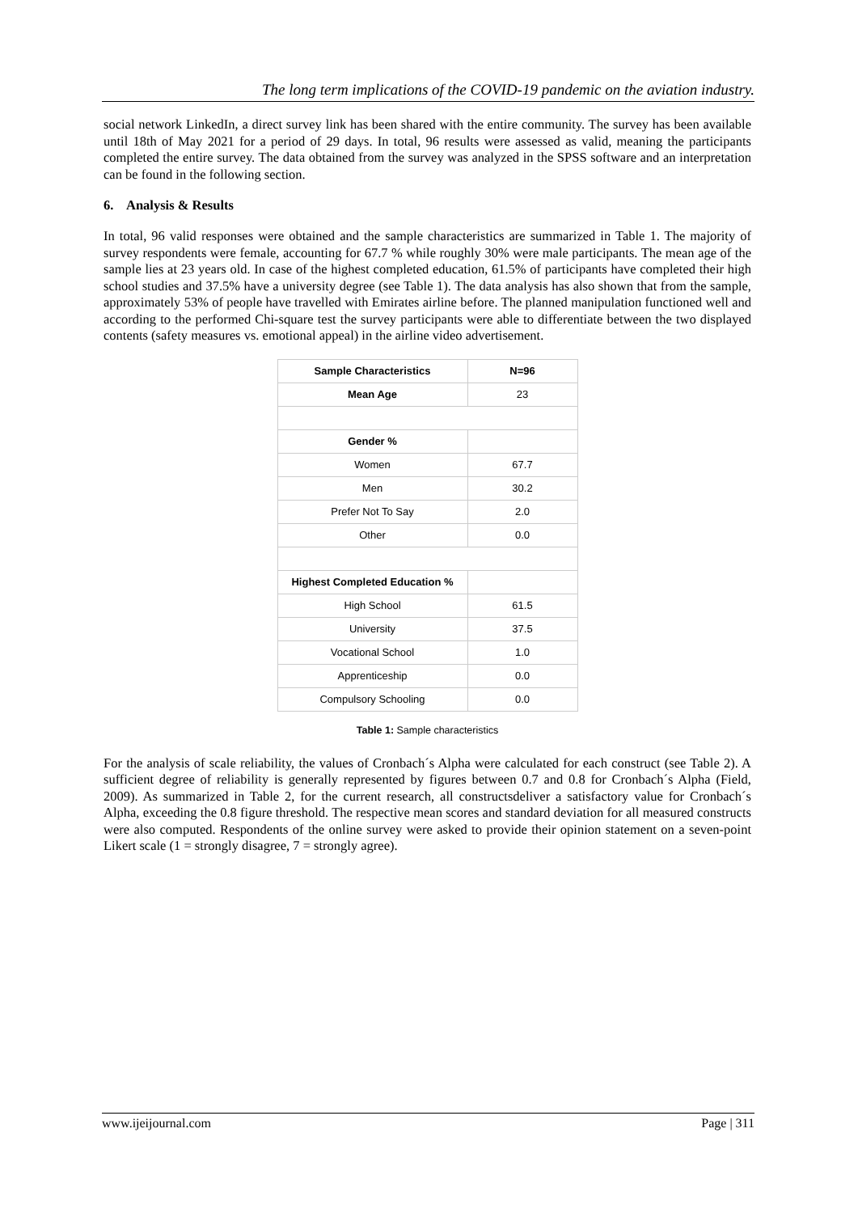The long term implications of the COVID-19 pandemic on the aviation industry.
social network LinkedIn, a direct survey link has been shared with the entire community. The survey has been available until 18th of May 2021 for a period of 29 days. In total, 96 results were assessed as valid, meaning the participants completed the entire survey. The data obtained from the survey was analyzed in the SPSS software and an interpretation can be found in the following section.
6. Analysis & Results
In total, 96 valid responses were obtained and the sample characteristics are summarized in Table 1. The majority of survey respondents were female, accounting for 67.7 % while roughly 30% were male participants. The mean age of the sample lies at 23 years old. In case of the highest completed education, 61.5% of participants have completed their high school studies and 37.5% have a university degree (see Table 1). The data analysis has also shown that from the sample, approximately 53% of people have travelled with Emirates airline before. The planned manipulation functioned well and according to the performed Chi-square test the survey participants were able to differentiate between the two displayed contents (safety measures vs. emotional appeal) in the airline video advertisement.
| Sample Characteristics | N=96 |
| --- | --- |
| Mean Age | 23 |
| Gender % | |
| Women | 67.7 |
| Men | 30.2 |
| Prefer Not To Say | 2.0 |
| Other | 0.0 |
| Highest Completed Education % | |
| High School | 61.5 |
| University | 37.5 |
| Vocational School | 1.0 |
| Apprenticeship | 0.0 |
| Compulsory Schooling | 0.0 |
Table 1: Sample characteristics
For the analysis of scale reliability, the values of Cronbach´s Alpha were calculated for each construct (see Table 2). A sufficient degree of reliability is generally represented by figures between 0.7 and 0.8 for Cronbach´s Alpha (Field, 2009). As summarized in Table 2, for the current research, all constructsdeliver a satisfactory value for Cronbach´s Alpha, exceeding the 0.8 figure threshold. The respective mean scores and standard deviation for all measured constructs were also computed. Respondents of the online survey were asked to provide their opinion statement on a seven-point Likert scale (1 = strongly disagree, 7 = strongly agree).
www.ijeijournal.com Page | 311